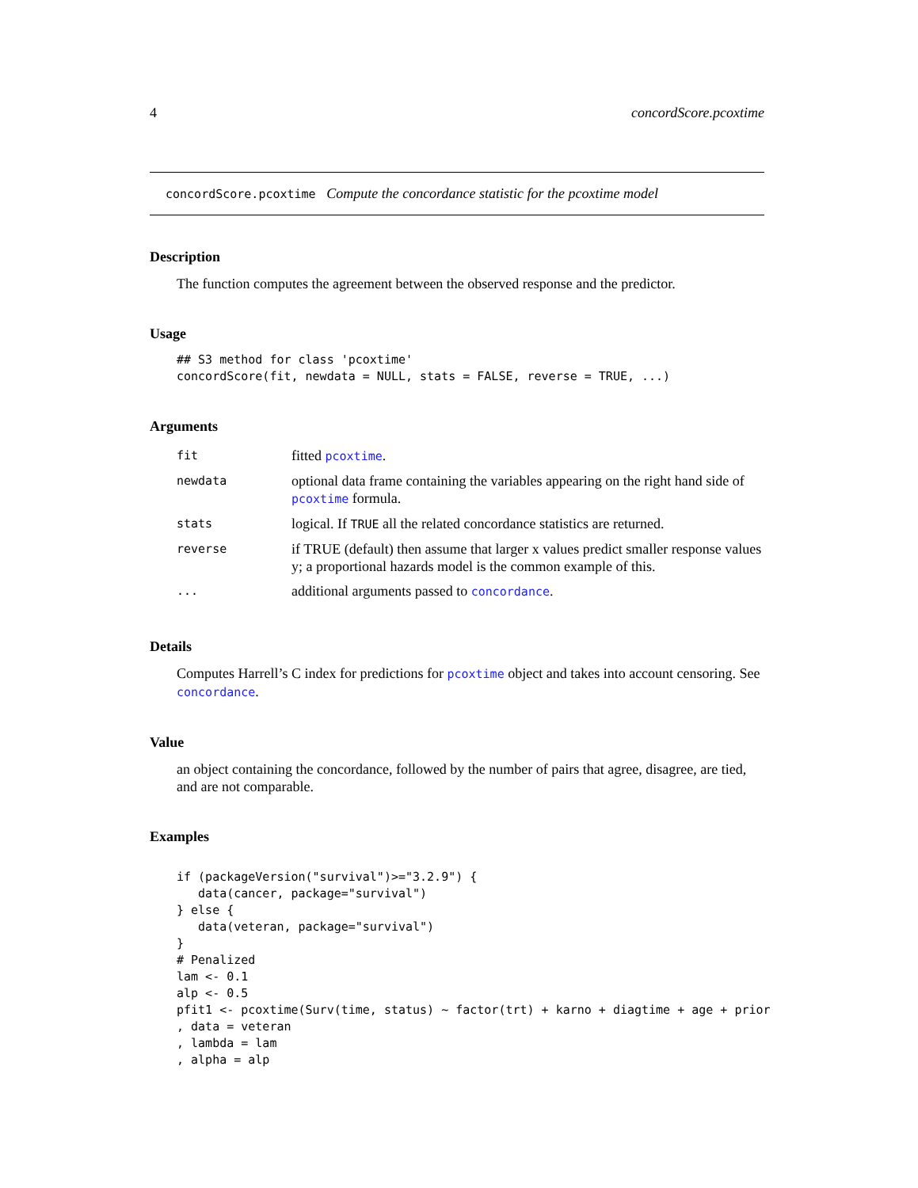4 concordScore.pcoxtime
concordScore.pcoxtime Compute the concordance statistic for the pcoxtime model
Description
The function computes the agreement between the observed response and the predictor.
Usage
## S3 method for class 'pcoxtime'
concordScore(fit, newdata = NULL, stats = FALSE, reverse = TRUE, ...)
Arguments
| fit | fitted pcoxtime . |
| newdata | optional data frame containing the variables appearing on the right hand side of pcoxtime formula. |
| stats | logical. If TRUE all the related concordance statistics are returned. |
| reverse | if TRUE (default) then assume that larger x values predict smaller response values y; a proportional hazards model is the common example of this. |
| ... | additional arguments passed to concordance . |
Details
Computes Harrell’s C index for predictions for pcoxtime object and takes into account censoring. See concordance.
Value
an object containing the concordance, followed by the number of pairs that agree, disagree, are tied, and are not comparable.
Examples
if (packageVersion("survival")>="3.2.9") {
   data(cancer, package="survival")
} else {
   data(veteran, package="survival")
}
# Penalized
lam <- 0.1
alp <- 0.5
pfit1 <- pcoxtime(Surv(time, status) ~ factor(trt) + karno + diagtime + age + prior
, data = veteran
, lambda = lam
, alpha = alp